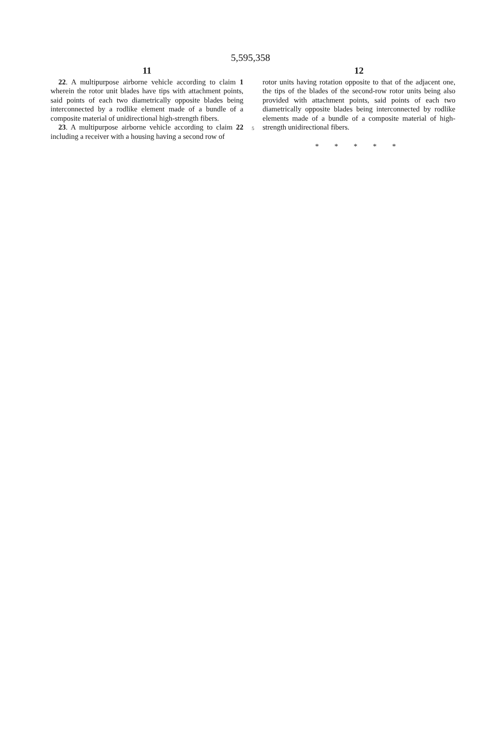5,595,358
11
22. A multipurpose airborne vehicle according to claim 1 wherein the rotor unit blades have tips with attachment points, said points of each two diametrically opposite blades being interconnected by a rodlike element made of a bundle of a composite material of unidirectional high-strength fibers.
23. A multipurpose airborne vehicle according to claim 22 including a receiver with a housing having a second row of
5
12
rotor units having rotation opposite to that of the adjacent one, the tips of the blades of the second-row rotor units being also provided with attachment points, said points of each two diametrically opposite blades being interconnected by rodlike elements made of a bundle of a composite material of high-strength unidirectional fibers.
* * * * *